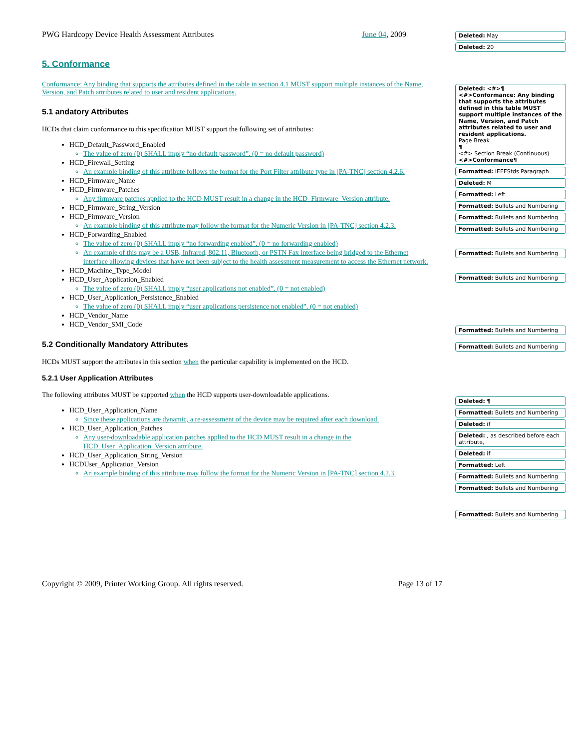PWG Hardcopy Device Health Assessment Attributes June 04, 2009
5. Conformance
Conformance: Any binding that supports the attributes defined in the table in section 4.1 MUST support multiple instances of the Name, Version, and Patch attributes related to user and resident applications.
5.1 andatory Attributes
HCDs that claim conformance to this specification MUST support the following set of attributes:
HCD_Default_Password_Enabled
The value of zero (0) SHALL imply “no default password”. (0 = no default password)
HCD_Firewall_Setting
An example binding of this attribute follows the format for the Port Filter attribute type in [PA-TNC] section 4.2.6.
HCD_Firmware_Name
HCD_Firmware_Patches
Any firmware patches applied to the HCD MUST result in a change in the HCD_Firmware_Version attribute.
HCD_Firmware_String_Version
HCD_Firmware_Version
An example binding of this attribute may follow the format for the Numeric Version in [PA-TNC] section 4.2.3.
HCD_Forwarding_Enabled
The value of zero (0) SHALL imply “no forwarding enabled”. (0 = no forwarding enabled)
An example of this may be a USB, Infrared, 802.11, Bluetooth, or PSTN Fax interface being bridged to the Ethernet interface allowing devices that have not been subject to the health assessment measurement to access the Ethernet network.
HCD_Machine_Type_Model
HCD_User_Application_Enabled
The value of zero (0) SHALL imply “user applications not enabled”. (0 = not enabled)
HCD_User_Application_Persistence_Enabled
The value of zero (0) SHALL imply “user applications persistence not enabled”. (0 = not enabled)
HCD_Vendor_Name
HCD_Vendor_SMI_Code
5.2 Conditionally Mandatory Attributes
HCDs MUST support the attributes in this section when the particular capability is implemented on the HCD.
5.2.1 User Application Attributes
The following attributes MUST be supported when the HCD supports user-downloadable applications.
HCD_User_Application_Name
Since these applications are dynamic, a re-assessment of the device may be required after each download.
HCD_User_Application_Patches
Any user-downloadable application patches applied to the HCD MUST result in a change in the HCD_User_Application_Version attribute.
HCD_User_Application_String_Version
HCDUser_Application_Version
An example binding of this attribute may follow the format for the Numeric Version in [PA-TNC] section 4.2.3.
Deleted: May
Deleted: 20
Deleted: <#>¶
<#>Conformance: Any binding that supports the attributes defined in this table MUST support multiple instances of the Name, Version, and Patch attributes related to user and resident applications.
Page Break
¶
<#> Section Break (Continuous)
<#>Conformance¶
Formatted: IEEEStds Paragraph
Deleted: M
Formatted: Left
Formatted: Bullets and Numbering
Formatted: Bullets and Numbering
Formatted: Bullets and Numbering
Formatted: Bullets and Numbering
Formatted: Bullets and Numbering
Formatted: Bullets and Numbering
Formatted: Bullets and Numbering
Deleted: ¶
Formatted: Bullets and Numbering
Deleted: if
Deleted: , as described before each attribute,
Deleted: if
Formatted: Left
Formatted: Bullets and Numbering
Formatted: Bullets and Numbering
Formatted: Bullets and Numbering
Copyright © 2009, Printer Working Group. All rights reserved. Page 13 of 17